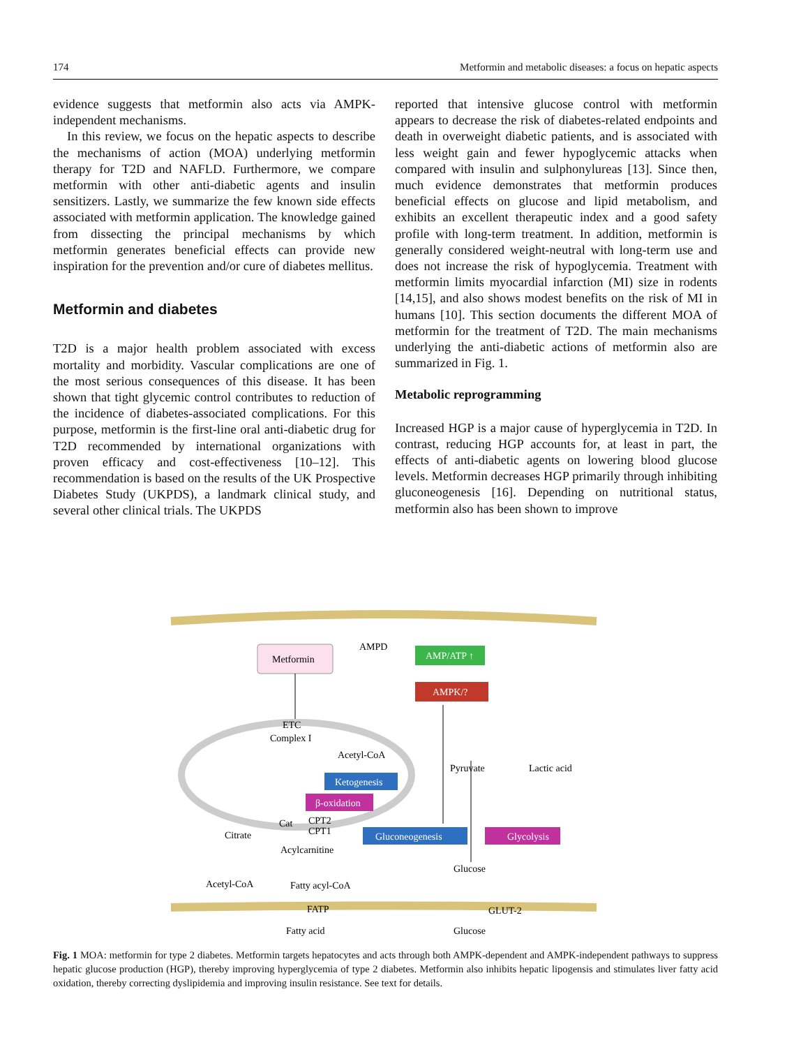174 Metformin and metabolic diseases: a focus on hepatic aspects
evidence suggests that metformin also acts via AMPK-independent mechanisms.
In this review, we focus on the hepatic aspects to describe the mechanisms of action (MOA) underlying metformin therapy for T2D and NAFLD. Furthermore, we compare metformin with other anti-diabetic agents and insulin sensitizers. Lastly, we summarize the few known side effects associated with metformin application. The knowledge gained from dissecting the principal mechanisms by which metformin generates beneficial effects can provide new inspiration for the prevention and/or cure of diabetes mellitus.
Metformin and diabetes
T2D is a major health problem associated with excess mortality and morbidity. Vascular complications are one of the most serious consequences of this disease. It has been shown that tight glycemic control contributes to reduction of the incidence of diabetes-associated complications. For this purpose, metformin is the first-line oral anti-diabetic drug for T2D recommended by international organizations with proven efficacy and cost-effectiveness [10–12]. This recommendation is based on the results of the UK Prospective Diabetes Study (UKPDS), a landmark clinical study, and several other clinical trials. The UKPDS
reported that intensive glucose control with metformin appears to decrease the risk of diabetes-related endpoints and death in overweight diabetic patients, and is associated with less weight gain and fewer hypoglycemic attacks when compared with insulin and sulphonylureas [13]. Since then, much evidence demonstrates that metformin produces beneficial effects on glucose and lipid metabolism, and exhibits an excellent therapeutic index and a good safety profile with long-term treatment. In addition, metformin is generally considered weight-neutral with long-term use and does not increase the risk of hypoglycemia. Treatment with metformin limits myocardial infarction (MI) size in rodents [14,15], and also shows modest benefits on the risk of MI in humans [10]. This section documents the different MOA of metformin for the treatment of T2D. The main mechanisms underlying the anti-diabetic actions of metformin also are summarized in Fig. 1.
Metabolic reprogramming
Increased HGP is a major cause of hyperglycemia in T2D. In contrast, reducing HGP accounts for, at least in part, the effects of anti-diabetic agents on lowering blood glucose levels. Metformin decreases HGP primarily through inhibiting gluconeogenesis [16]. Depending on nutritional status, metformin also has been shown to improve
Metformin
AMPD
AMP/ATP ↑
AMPK/?
ETC
Complex I
Acetyl-CoA
Ketogenesis
β-oxidation
Pyruvate
Lactic acid
Cat
CPT2
CPT1
Citrate
Gluconeogenesis
Glycolysis
Acylcarnitine
Glucose
Acetyl-CoA
Fatty acyl-CoA
GLUT-2
FATP
Fatty acid
Glucose
Fig. 1 MOA: metformin for type 2 diabetes. Metformin targets hepatocytes and acts through both AMPK-dependent and AMPK-independent pathways to suppress hepatic glucose production (HGP), thereby improving hyperglycemia of type 2 diabetes. Metformin also inhibits hepatic lipogensis and stimulates liver fatty acid oxidation, thereby correcting dyslipidemia and improving insulin resistance. See text for details.